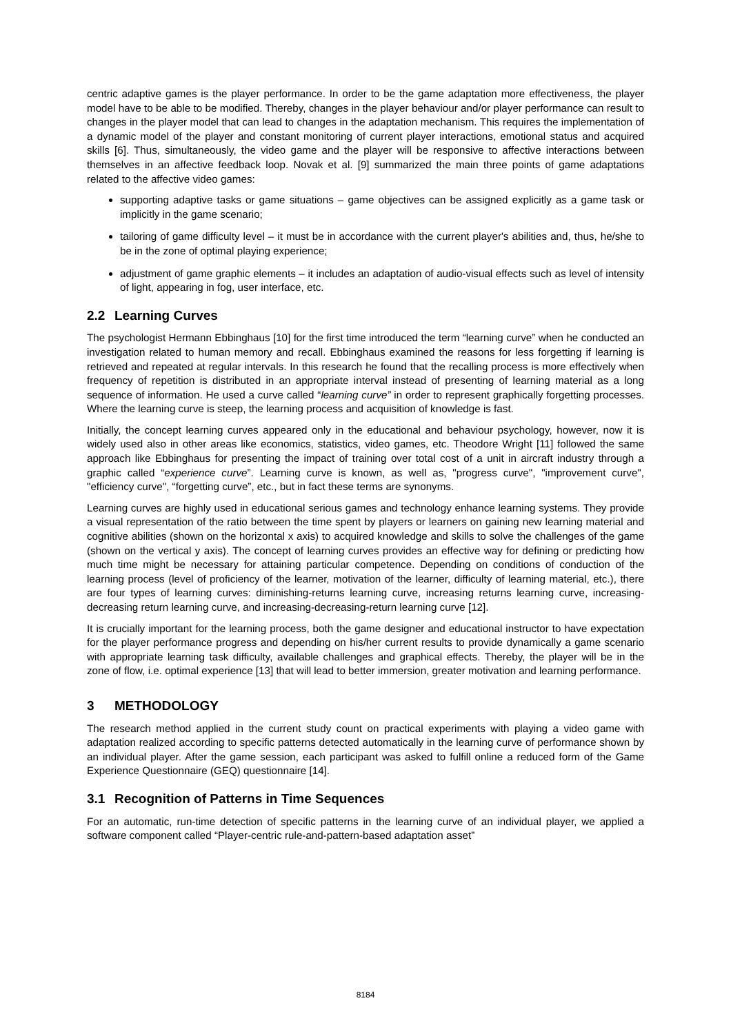centric adaptive games is the player performance. In order to be the game adaptation more effectiveness, the player model have to be able to be modified. Thereby, changes in the player behaviour and/or player performance can result to changes in the player model that can lead to changes in the adaptation mechanism. This requires the implementation of a dynamic model of the player and constant monitoring of current player interactions, emotional status and acquired skills [6]. Thus, simultaneously, the video game and the player will be responsive to affective interactions between themselves in an affective feedback loop. Novak et al. [9] summarized the main three points of game adaptations related to the affective video games:
supporting adaptive tasks or game situations – game objectives can be assigned explicitly as a game task or implicitly in the game scenario;
tailoring of game difficulty level – it must be in accordance with the current player's abilities and, thus, he/she to be in the zone of optimal playing experience;
adjustment of game graphic elements – it includes an adaptation of audio-visual effects such as level of intensity of light, appearing in fog, user interface, etc.
2.2 Learning Curves
The psychologist Hermann Ebbinghaus [10] for the first time introduced the term “learning curve” when he conducted an investigation related to human memory and recall. Ebbinghaus examined the reasons for less forgetting if learning is retrieved and repeated at regular intervals. In this research he found that the recalling process is more effectively when frequency of repetition is distributed in an appropriate interval instead of presenting of learning material as a long sequence of information. He used a curve called “learning curve” in order to represent graphically forgetting processes. Where the learning curve is steep, the learning process and acquisition of knowledge is fast.
Initially, the concept learning curves appeared only in the educational and behaviour psychology, however, now it is widely used also in other areas like economics, statistics, video games, etc. Theodore Wright [11] followed the same approach like Ebbinghaus for presenting the impact of training over total cost of a unit in aircraft industry through a graphic called “experience curve”. Learning curve is known, as well as, "progress curve", "improvement curve", "efficiency curve", “forgetting curve”, etc., but in fact these terms are synonyms.
Learning curves are highly used in educational serious games and technology enhance learning systems. They provide a visual representation of the ratio between the time spent by players or learners on gaining new learning material and cognitive abilities (shown on the horizontal x axis) to acquired knowledge and skills to solve the challenges of the game (shown on the vertical y axis). The concept of learning curves provides an effective way for defining or predicting how much time might be necessary for attaining particular competence. Depending on conditions of conduction of the learning process (level of proficiency of the learner, motivation of the learner, difficulty of learning material, etc.), there are four types of learning curves: diminishing-returns learning curve, increasing returns learning curve, increasing-decreasing return learning curve, and increasing-decreasing-return learning curve [12].
It is crucially important for the learning process, both the game designer and educational instructor to have expectation for the player performance progress and depending on his/her current results to provide dynamically a game scenario with appropriate learning task difficulty, available challenges and graphical effects. Thereby, the player will be in the zone of flow, i.e. optimal experience [13] that will lead to better immersion, greater motivation and learning performance.
3 METHODOLOGY
The research method applied in the current study count on practical experiments with playing a video game with adaptation realized according to specific patterns detected automatically in the learning curve of performance shown by an individual player. After the game session, each participant was asked to fulfill online a reduced form of the Game Experience Questionnaire (GEQ) questionnaire [14].
3.1 Recognition of Patterns in Time Sequences
For an automatic, run-time detection of specific patterns in the learning curve of an individual player, we applied a software component called “Player-centric rule-and-pattern-based adaptation asset”
8184